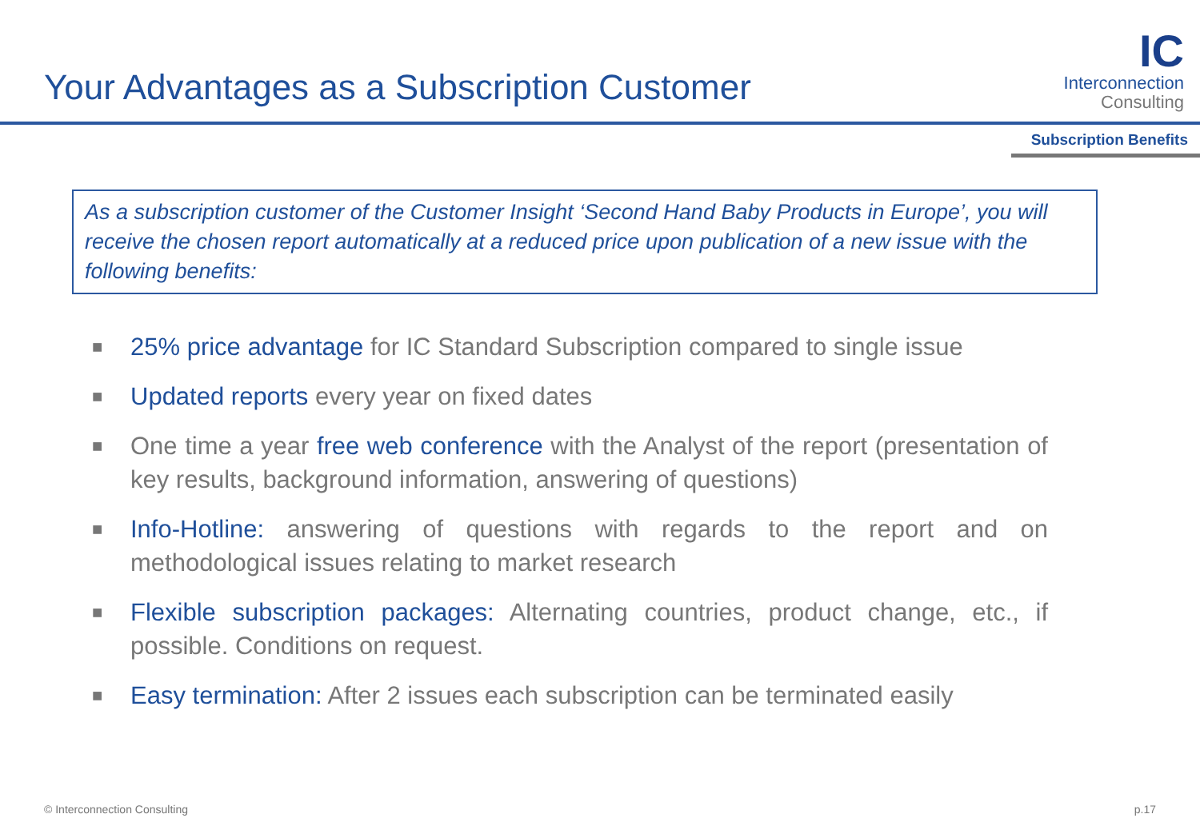Your Advantages as a Subscription Customer
IC
Interconnection
Consulting
Subscription Benefits
As a subscription customer of the Customer Insight ‘Second Hand Baby Products in Europe’, you will receive the chosen report automatically at a reduced price upon publication of a new issue with the following benefits:
■
25% price advantage for IC Standard Subscription compared to single issue
■
Updated reports every year on fixed dates
■
One time a year free web conference with the Analyst of the report (presentation of key results, background information, answering of questions)
■
Info-Hotline: answering of questions with regards to the report and on methodological issues relating to market research
■
Flexible subscription packages: Alternating countries, product change, etc., if possible. Conditions on request.
■
Easy termination: After 2 issues each subscription can be terminated easily
© Interconnection Consulting p.17